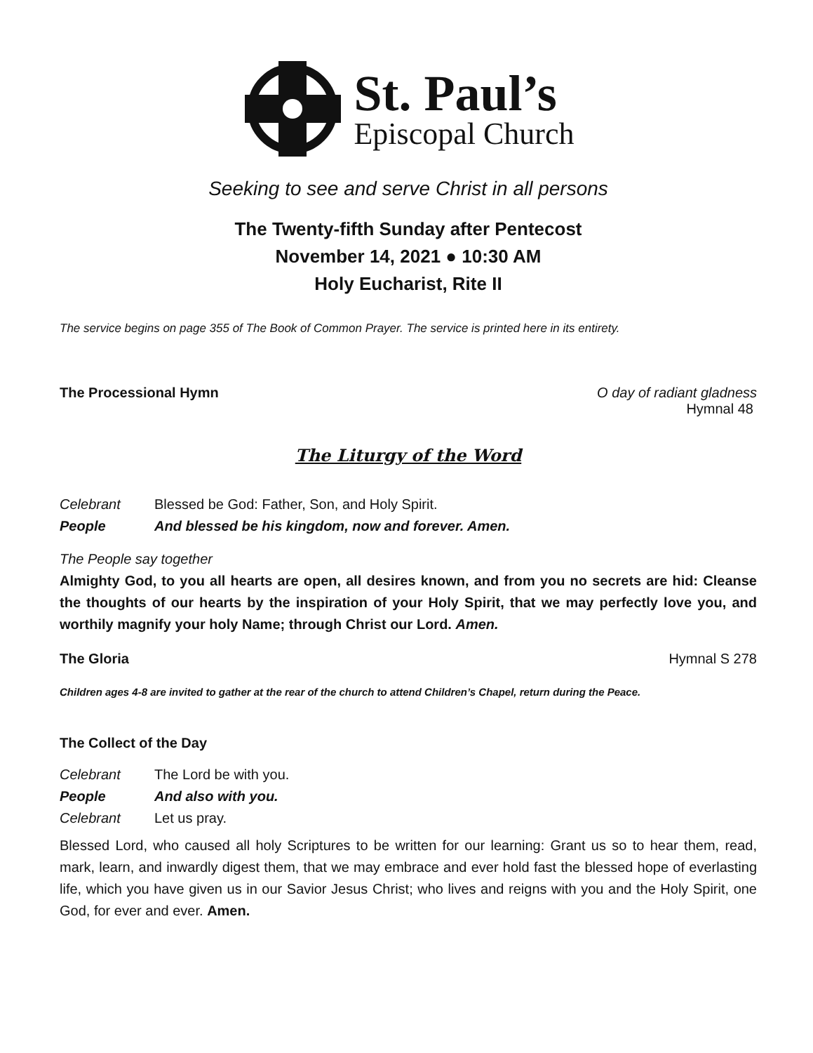St. Paul’s
Episcopal Church
Seeking to see and serve Christ in all persons
The Twenty-fifth Sunday after Pentecost
November 14, 2021 ● 10:30 AM
Holy Eucharist, Rite II
The service begins on page 355 of The Book of Common Prayer. The service is printed here in its entirety.
The Processional Hymn O day of radiant gladness
Hymnal 48
The Liturgy of the Word
Celebrant Blessed be God: Father, Son, and Holy Spirit. People And blessed be his kingdom, now and forever. Amen.
The People say together
Almighty God, to you all hearts are open, all desires known, and from you no secrets are hid: Cleanse the thoughts of our hearts by the inspiration of your Holy Spirit, that we may perfectly love you, and worthily magnify your holy Name; through Christ our Lord. Amen.
The Gloria Hymnal S 278
Children ages 4-8 are invited to gather at the rear of the church to attend Children’s Chapel, return during the Peace.
The Collect of the Day
Celebrant The Lord be with you. People And also with you. Celebrant Let us pray.
Blessed Lord, who caused all holy Scriptures to be written for our learning: Grant us so to hear them, read, mark, learn, and inwardly digest them, that we may embrace and ever hold fast the blessed hope of everlasting life, which you have given us in our Savior Jesus Christ; who lives and reigns with you and the Holy Spirit, one God, for ever and ever. Amen.